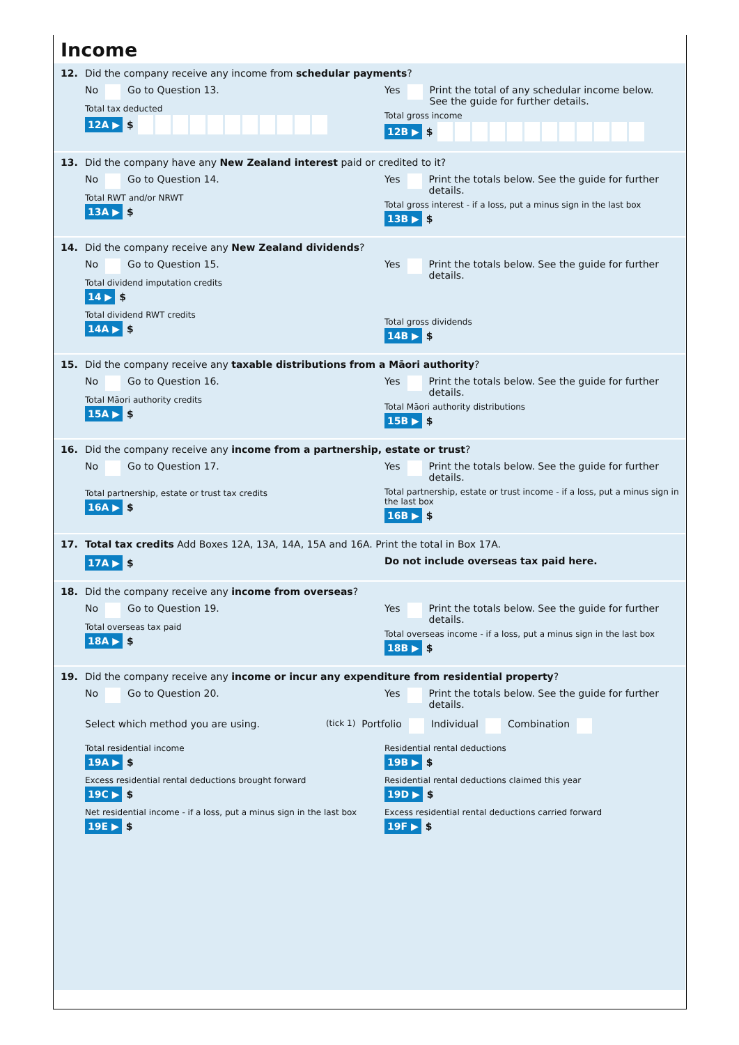Income
12. Did the company receive any income from schedular payments?
No Go to Question 13.
Total tax deducted
12A ▶ $
Yes Print the total of any schedular income below.
See the guide for further details.
Total gross income
12B ▶ $
13. Did the company have any New Zealand interest paid or credited to it?
No Go to Question 14.
Total RWT and/or NRWT
13A ▶ $
Yes Print the totals below. See the guide for further details.
Total gross interest - if a loss, put a minus sign in the last box
13B ▶ $
14. Did the company receive any New Zealand dividends?
No Go to Question 15.
Total dividend imputation credits
14 ▶ $
Total dividend RWT credits
14A ▶ $
Yes Print the totals below. See the guide for further details.
Total gross dividends
14B ▶ $
15. Did the company receive any taxable distributions from a Māori authority?
No Go to Question 16.
Total Māori authority credits
15A ▶ $
Yes Print the totals below. See the guide for further details.
Total Māori authority distributions
15B ▶ $
16. Did the company receive any income from a partnership, estate or trust?
No Go to Question 17.
Total partnership, estate or trust tax credits
16A ▶ $
Yes Print the totals below. See the guide for further details.
Total partnership, estate or trust income - if a loss, put a minus sign in the last box
16B ▶ $
17. Total tax credits Add Boxes 12A, 13A, 14A, 15A and 16A. Print the total in Box 17A.
17A ▶ $ Do not include overseas tax paid here.
18. Did the company receive any income from overseas?
No Go to Question 19.
Total overseas tax paid
18A ▶ $
Yes Print the totals below. See the guide for further details.
Total overseas income - if a loss, put a minus sign in the last box
18B ▶ $
19. Did the company receive any income or incur any expenditure from residential property?
No Go to Question 20. Yes Print the totals below. See the guide for further details.
Select which method you are using. (tick 1) Portfolio Individual Combination
Total residential income
19A ▶ $
Excess residential rental deductions brought forward
19C ▶ $
Net residential income - if a loss, put a minus sign in the last box
19E ▶ $
Residential rental deductions
19B ▶ $
Residential rental deductions claimed this year
19D ▶ $
Excess residential rental deductions carried forward
19F ▶ $